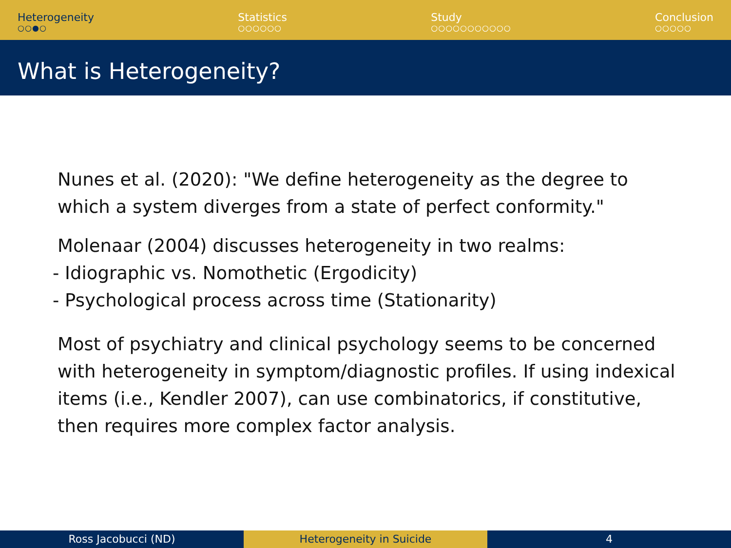Heterogeneity
○○●○
Statistics
○○○○○○
Study
○○○○○○○○○○○
Conclusion
○○○○○
What is Heterogeneity?
Nunes et al. (2020): "We define heterogeneity as the degree to
which a system diverges from a state of perfect conformity."
Molenaar (2004) discusses heterogeneity in two realms:
- Idiographic vs. Nomothetic (Ergodicity)
- Psychological process across time (Stationarity)
Most of psychiatry and clinical psychology seems to be concerned
with heterogeneity in symptom/diagnostic profiles. If using indexical
items (i.e., Kendler 2007), can use combinatorics, if constitutive,
then requires more complex factor analysis.
Ross Jacobucci (ND) Heterogeneity in Suicide 4